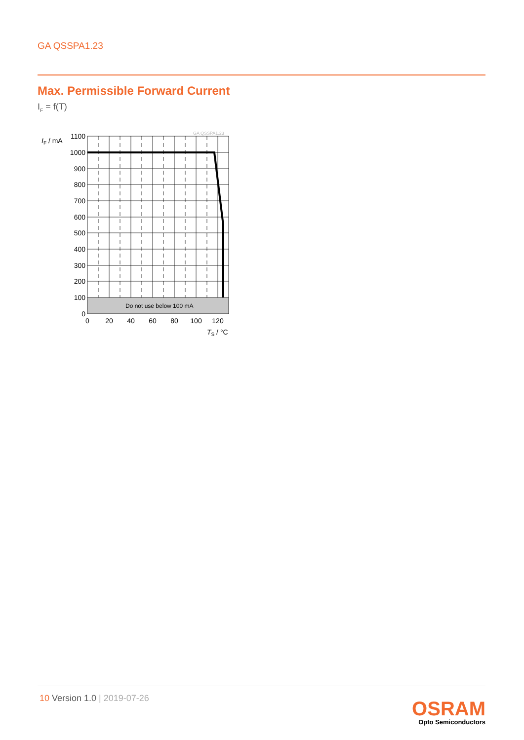GA QSSPA1.23
Max. Permissible Forward Current
I<sub>F</sub> = f(T)
GA QSSPA1.23
IF / mA
Do not use below 100 mA
1100
1000
900
800
700
600
500
400
300
200
100
0
0
20
40
60
80
100
120
TS / °C
10 Version 1.0 | 2019-07-26
OSRAM
Opto Semiconductors